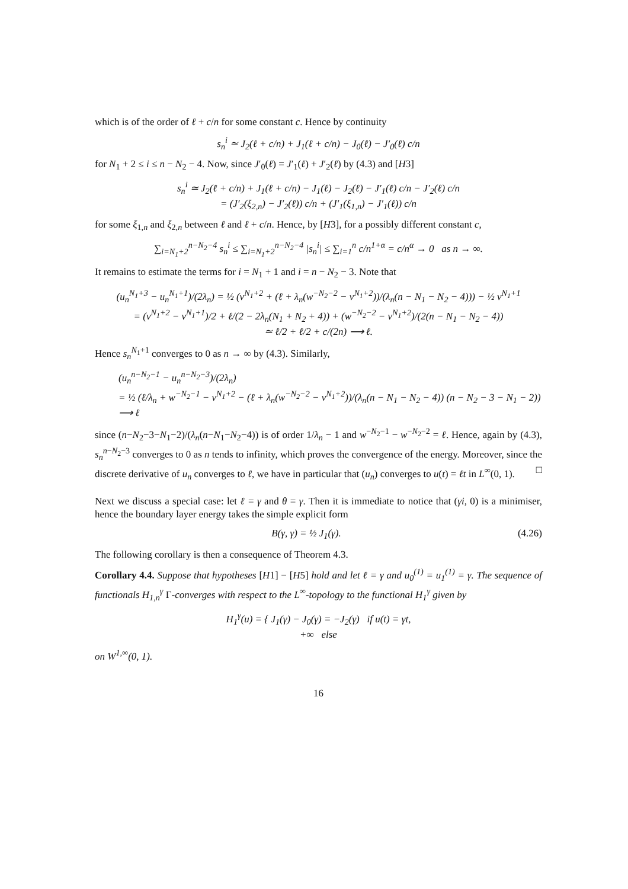which is of the order of ℓ + c/n for some constant c. Hence by continuity
s<sub>n</sub><sup>i</sup> ≃ J<sub>2</sub>(ℓ + c/n) + J<sub>1</sub>(ℓ + c/n) − J<sub>0</sub>(ℓ) − J′<sub>0</sub>(ℓ) c/n
for N<sub>1</sub> + 2 ≤ i ≤ n − N<sub>2</sub> − 4. Now, since J′<sub>0</sub>(ℓ) = J′<sub>1</sub>(ℓ) + J′<sub>2</sub>(ℓ) by (4.3) and [H3]
s<sub>n</sub><sup>i</sup> ≃ J<sub>2</sub>(ℓ + c/n) + J<sub>1</sub>(ℓ + c/n) − J<sub>1</sub>(ℓ) − J<sub>2</sub>(ℓ) − J′<sub>1</sub>(ℓ) c/n − J′<sub>2</sub>(ℓ) c/n
= (J′<sub>2</sub>(ξ<sub>2,n</sub>) − J′<sub>2</sub>(ℓ)) c/n + (J′<sub>1</sub>(ξ<sub>1,n</sub>) − J′<sub>1</sub>(ℓ)) c/n
for some ξ<sub>1,n</sub> and ξ<sub>2,n</sub> between ℓ and ℓ + c/n. Hence, by [H3], for a possibly different constant c,
∑<sub>i=N<sub>1</sub>+2</sub><sup>n−N<sub>2</sub>−4</sup> s<sub>n</sub><sup>i</sup> ≤ ∑<sub>i=N<sub>1</sub>+2</sub><sup>n−N<sub>2</sub>−4</sup> |s<sub>n</sub><sup>i</sup>| ≤ ∑<sub>i=1</sub><sup>n</sup> c/n<sup>1+α</sup> = c/n<sup>α</sup> → 0 as n → ∞.
It remains to estimate the terms for i = N<sub>1</sub> + 1 and i = n − N<sub>2</sub> − 3. Note that
(u<sub>n</sub><sup>N<sub>1</sub>+3</sup> − u<sub>n</sub><sup>N<sub>1</sub>+1</sup>)/(2λ<sub>n</sub>) = ½ (v<sup>N<sub>1</sub>+2</sup> + (ℓ + λ<sub>n</sub>(w<sup>−N<sub>2</sub>−2</sup> − v<sup>N<sub>1</sub>+2</sup>))/(λ<sub>n</sub>(n − N<sub>1</sub> − N<sub>2</sub> − 4))) − ½ v<sup>N<sub>1</sub>+1</sup>
= (v<sup>N<sub>1</sub>+2</sup> − v<sup>N<sub>1</sub>+1</sup>)/2 + ℓ/(2 − 2λ<sub>n</sub>(N<sub>1</sub> + N<sub>2</sub> + 4)) + (w<sup>−N<sub>2</sub>−2</sup> − v<sup>N<sub>1</sub>+2</sup>)/(2(n − N<sub>1</sub> − N<sub>2</sub> − 4))
≃ ℓ/2 + ℓ/2 + c/(2n) ⟶ ℓ.
Hence s<sub>n</sub><sup>N<sub>1</sub>+1</sup> converges to 0 as n → ∞ by (4.3). Similarly,
(u<sub>n</sub><sup>n−N<sub>2</sub>−1</sup> − u<sub>n</sub><sup>n−N<sub>2</sub>−3</sup>)/(2λ<sub>n</sub>)
= ½ (ℓ/λ<sub>n</sub> + w<sup>−N<sub>2</sub>−1</sup> − v<sup>N<sub>1</sub>+2</sup> − (ℓ + λ<sub>n</sub>(w<sup>−N<sub>2</sub>−2</sup> − v<sup>N<sub>1</sub>+2</sup>))/(λ<sub>n</sub>(n − N<sub>1</sub> − N<sub>2</sub> − 4)) (n − N<sub>2</sub> − 3 − N<sub>1</sub> − 2))
⟶ ℓ
since (n−N<sub>2</sub>−3−N<sub>1</sub>−2)/(λ<sub>n</sub>(n−N<sub>1</sub>−N<sub>2</sub>−4)) is of order 1/λ<sub>n</sub> − 1 and w<sup>−N<sub>2</sub>−1</sup> − w<sup>−N<sub>2</sub>−2</sup> = ℓ. Hence, again by (4.3), s<sub>n</sub><sup>n−N<sub>2</sub>−3</sup> converges to 0 as n tends to infinity, which proves the convergence of the energy. Moreover, since the discrete derivative of u<sub>n</sub> converges to ℓ, we have in particular that (u<sub>n</sub>) converges to u(t) = ℓt in L<sup>∞</sup>(0, 1). □
Next we discuss a special case: let ℓ = γ and θ = γ. Then it is immediate to notice that (γi, 0) is a minimiser, hence the boundary layer energy takes the simple explicit form
B(γ, γ) = ½ J<sub>1</sub>(γ). (4.26)
The following corollary is then a consequence of Theorem 4.3.
Corollary 4.4. Suppose that hypotheses [H1] − [H5] hold and let ℓ = γ and u<sub>0</sub><sup>(1)</sup> = u<sub>1</sub><sup>(1)</sup> = γ. The sequence of functionals H<sub>1,n</sub><sup>γ</sup> Γ-converges with respect to the L<sup>∞</sup>-topology to the functional H<sub>1</sub><sup>γ</sup> given by
H<sub>1</sub><sup>γ</sup>(u) = { J<sub>1</sub>(γ) − J<sub>0</sub>(γ) = −J<sub>2</sub>(γ) if u(t) = γt,
+∞ else
on W<sup>1,∞</sup>(0, 1).
16